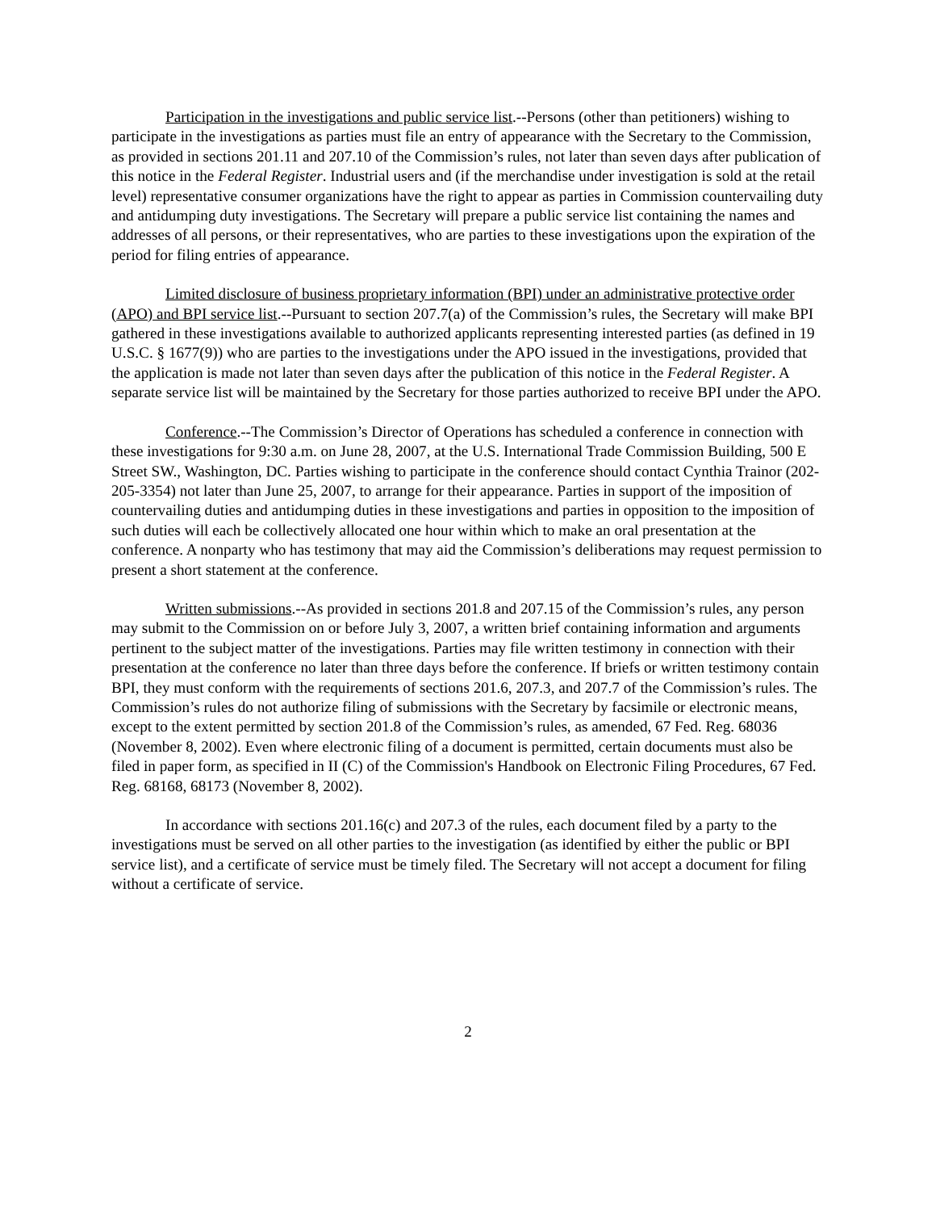Participation in the investigations and public service list.--Persons (other than petitioners) wishing to participate in the investigations as parties must file an entry of appearance with the Secretary to the Commission, as provided in sections 201.11 and 207.10 of the Commission’s rules, not later than seven days after publication of this notice in the Federal Register. Industrial users and (if the merchandise under investigation is sold at the retail level) representative consumer organizations have the right to appear as parties in Commission countervailing duty and antidumping duty investigations. The Secretary will prepare a public service list containing the names and addresses of all persons, or their representatives, who are parties to these investigations upon the expiration of the period for filing entries of appearance.
Limited disclosure of business proprietary information (BPI) under an administrative protective order (APO) and BPI service list.--Pursuant to section 207.7(a) of the Commission’s rules, the Secretary will make BPI gathered in these investigations available to authorized applicants representing interested parties (as defined in 19 U.S.C. § 1677(9)) who are parties to the investigations under the APO issued in the investigations, provided that the application is made not later than seven days after the publication of this notice in the Federal Register. A separate service list will be maintained by the Secretary for those parties authorized to receive BPI under the APO.
Conference.--The Commission’s Director of Operations has scheduled a conference in connection with these investigations for 9:30 a.m. on June 28, 2007, at the U.S. International Trade Commission Building, 500 E Street SW., Washington, DC. Parties wishing to participate in the conference should contact Cynthia Trainor (202-205-3354) not later than June 25, 2007, to arrange for their appearance. Parties in support of the imposition of countervailing duties and antidumping duties in these investigations and parties in opposition to the imposition of such duties will each be collectively allocated one hour within which to make an oral presentation at the conference. A nonparty who has testimony that may aid the Commission’s deliberations may request permission to present a short statement at the conference.
Written submissions.--As provided in sections 201.8 and 207.15 of the Commission’s rules, any person may submit to the Commission on or before July 3, 2007, a written brief containing information and arguments pertinent to the subject matter of the investigations. Parties may file written testimony in connection with their presentation at the conference no later than three days before the conference. If briefs or written testimony contain BPI, they must conform with the requirements of sections 201.6, 207.3, and 207.7 of the Commission’s rules. The Commission’s rules do not authorize filing of submissions with the Secretary by facsimile or electronic means, except to the extent permitted by section 201.8 of the Commission’s rules, as amended, 67 Fed. Reg. 68036 (November 8, 2002). Even where electronic filing of a document is permitted, certain documents must also be filed in paper form, as specified in II (C) of the Commission's Handbook on Electronic Filing Procedures, 67 Fed. Reg. 68168, 68173 (November 8, 2002).
In accordance with sections 201.16(c) and 207.3 of the rules, each document filed by a party to the investigations must be served on all other parties to the investigation (as identified by either the public or BPI service list), and a certificate of service must be timely filed. The Secretary will not accept a document for filing without a certificate of service.
2